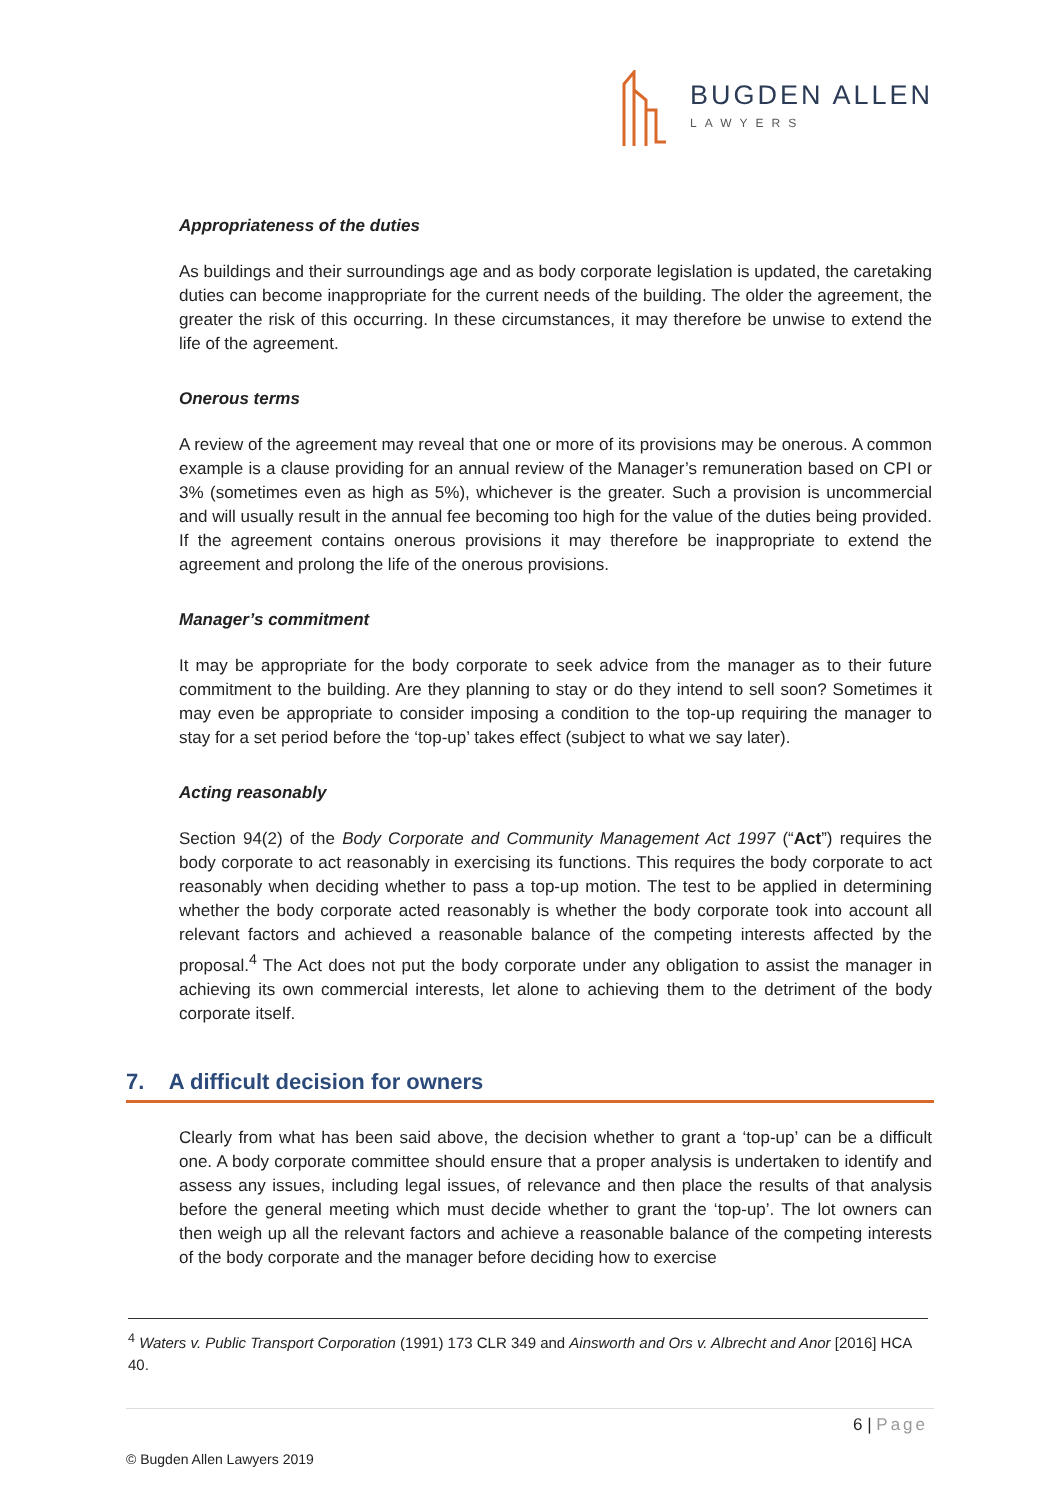BUGDEN ALLEN
LAWYERS
Appropriateness of the duties
As buildings and their surroundings age and as body corporate legislation is updated, the caretaking duties can become inappropriate for the current needs of the building. The older the agreement, the greater the risk of this occurring. In these circumstances, it may therefore be unwise to extend the life of the agreement.
Onerous terms
A review of the agreement may reveal that one or more of its provisions may be onerous. A common example is a clause providing for an annual review of the Manager’s remuneration based on CPI or 3% (sometimes even as high as 5%), whichever is the greater. Such a provision is uncommercial and will usually result in the annual fee becoming too high for the value of the duties being provided. If the agreement contains onerous provisions it may therefore be inappropriate to extend the agreement and prolong the life of the onerous provisions.
Manager’s commitment
It may be appropriate for the body corporate to seek advice from the manager as to their future commitment to the building. Are they planning to stay or do they intend to sell soon? Sometimes it may even be appropriate to consider imposing a condition to the top-up requiring the manager to stay for a set period before the ‘top-up’ takes effect (subject to what we say later).
Acting reasonably
Section 94(2) of the Body Corporate and Community Management Act 1997 (“Act”) requires the body corporate to act reasonably in exercising its functions. This requires the body corporate to act reasonably when deciding whether to pass a top-up motion. The test to be applied in determining whether the body corporate acted reasonably is whether the body corporate took into account all relevant factors and achieved a reasonable balance of the competing interests affected by the proposal.<sup>4</sup> The Act does not put the body corporate under any obligation to assist the manager in achieving its own commercial interests, let alone to achieving them to the detriment of the body corporate itself.
7. A difficult decision for owners
Clearly from what has been said above, the decision whether to grant a ‘top-up’ can be a difficult one. A body corporate committee should ensure that a proper analysis is undertaken to identify and assess any issues, including legal issues, of relevance and then place the results of that analysis before the general meeting which must decide whether to grant the ‘top-up’. The lot owners can then weigh up all the relevant factors and achieve a reasonable balance of the competing interests of the body corporate and the manager before deciding how to exercise
<sup>4</sup> Waters v. Public Transport Corporation (1991) 173 CLR 349 and Ainsworth and Ors v. Albrecht and Anor [2016] HCA 40.
6 | Page
© Bugden Allen Lawyers 2019